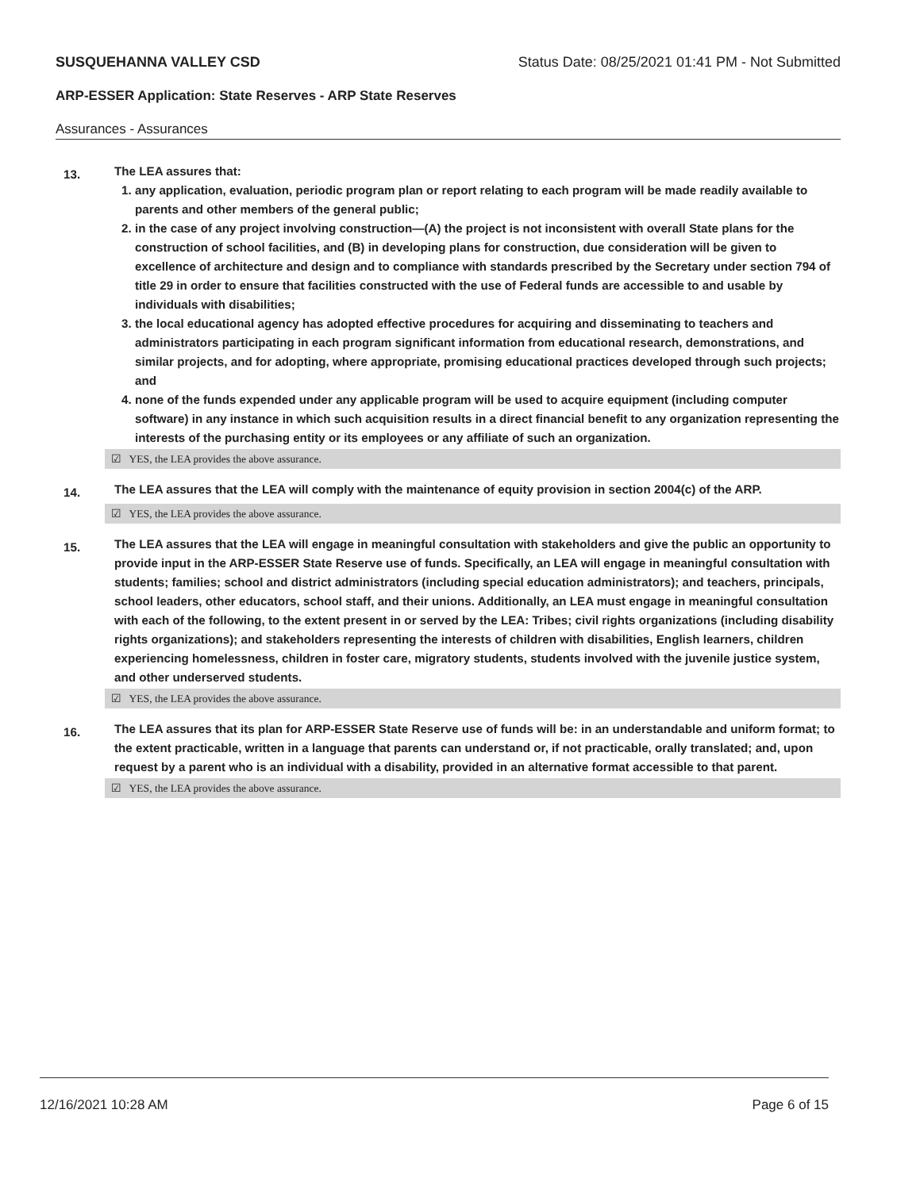SUSQUEHANNA VALLEY CSD Status Date: 08/25/2021 01:41 PM - Not Submitted
ARP-ESSER Application: State Reserves - ARP State Reserves
Assurances - Assurances
13.
The LEA assures that:
1. any application, evaluation, periodic program plan or report relating to each program will be made readily available to parents and other members of the general public;
2. in the case of any project involving construction—(A) the project is not inconsistent with overall State plans for the construction of school facilities, and (B) in developing plans for construction, due consideration will be given to excellence of architecture and design and to compliance with standards prescribed by the Secretary under section 794 of title 29 in order to ensure that facilities constructed with the use of Federal funds are accessible to and usable by individuals with disabilities;
3. the local educational agency has adopted effective procedures for acquiring and disseminating to teachers and administrators participating in each program significant information from educational research, demonstrations, and similar projects, and for adopting, where appropriate, promising educational practices developed through such projects; and
4. none of the funds expended under any applicable program will be used to acquire equipment (including computer software) in any instance in which such acquisition results in a direct financial benefit to any organization representing the interests of the purchasing entity or its employees or any affiliate of such an organization.
☑ YES, the LEA provides the above assurance.
14.
The LEA assures that the LEA will comply with the maintenance of equity provision in section 2004(c) of the ARP.
☑ YES, the LEA provides the above assurance.
15.
The LEA assures that the LEA will engage in meaningful consultation with stakeholders and give the public an opportunity to provide input in the ARP-ESSER State Reserve use of funds. Specifically, an LEA will engage in meaningful consultation with students; families; school and district administrators (including special education administrators); and teachers, principals, school leaders, other educators, school staff, and their unions. Additionally, an LEA must engage in meaningful consultation with each of the following, to the extent present in or served by the LEA: Tribes; civil rights organizations (including disability rights organizations); and stakeholders representing the interests of children with disabilities, English learners, children experiencing homelessness, children in foster care, migratory students, students involved with the juvenile justice system, and other underserved students.
☑ YES, the LEA provides the above assurance.
16.
The LEA assures that its plan for ARP-ESSER State Reserve use of funds will be: in an understandable and uniform format; to the extent practicable, written in a language that parents can understand or, if not practicable, orally translated; and, upon request by a parent who is an individual with a disability, provided in an alternative format accessible to that parent.
☑ YES, the LEA provides the above assurance.
12/16/2021 10:28 AM Page 6 of 15